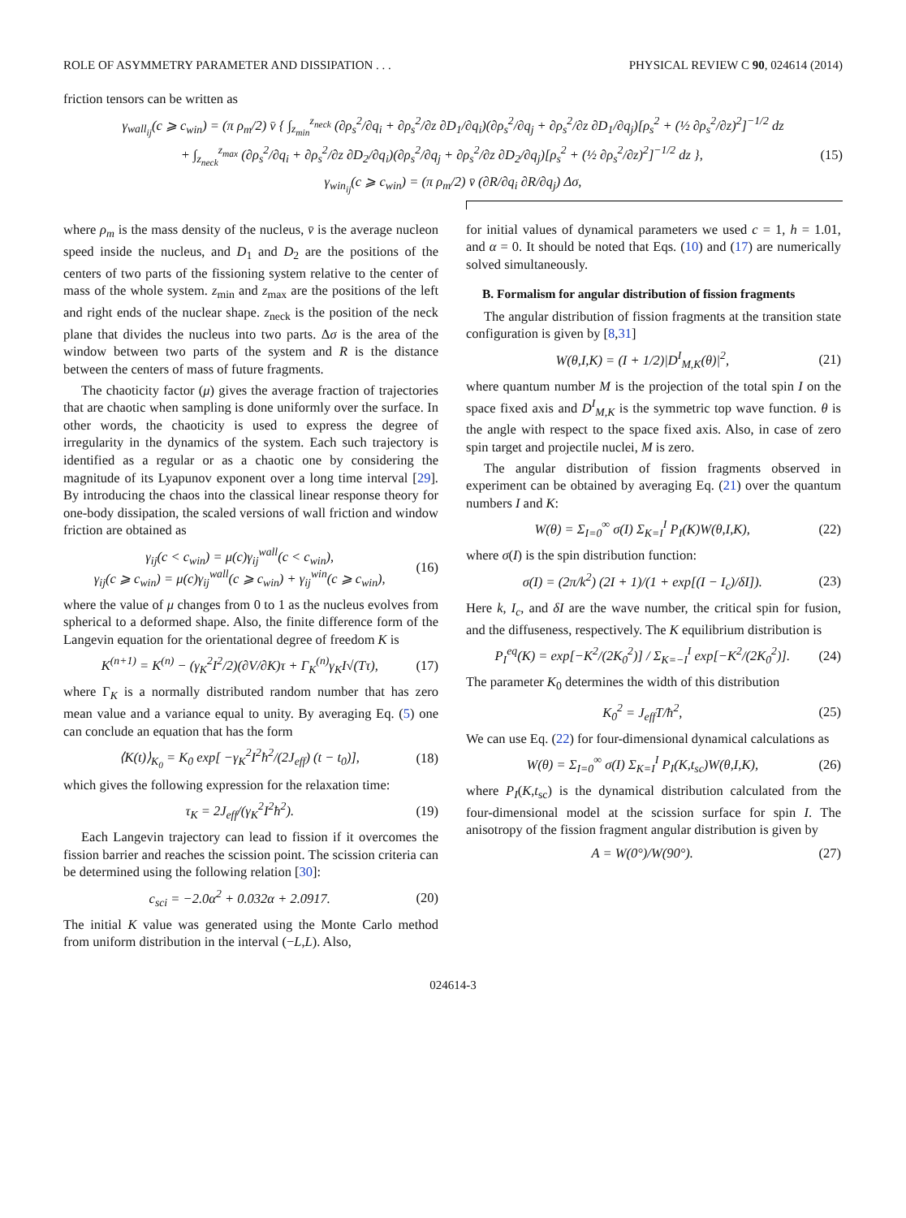ROLE OF ASYMMETRY PARAMETER AND DISSIPATION . . . PHYSICAL REVIEW C 90, 024614 (2014)
friction tensors can be written as
γ<sub>wall<sub>ij</sub></sub>(c ⩾ c<sub>win</sub>) = (π ρ<sub>m</sub>/2) v̄ { ∫<sub>z<sub>min</sub></sub><sup>z<sub>neck</sub></sup> (∂ρ<sub>s</sub><sup>2</sup>/∂q<sub>i</sub> + ∂ρ<sub>s</sub><sup>2</sup>/∂z ∂D<sub>1</sub>/∂q<sub>i</sub>)(∂ρ<sub>s</sub><sup>2</sup>/∂q<sub>j</sub> + ∂ρ<sub>s</sub><sup>2</sup>/∂z ∂D<sub>1</sub>/∂q<sub>j</sub>)[ρ<sub>s</sub><sup>2</sup> + (½ ∂ρ<sub>s</sub><sup>2</sup>/∂z)<sup>2</sup>]<sup>−1/2</sup> dz
+ ∫<sub>z<sub>neck</sub></sub><sup>z<sub>max</sub></sup> (∂ρ<sub>s</sub><sup>2</sup>/∂q<sub>i</sub> + ∂ρ<sub>s</sub><sup>2</sup>/∂z ∂D<sub>2</sub>/∂q<sub>i</sub>)(∂ρ<sub>s</sub><sup>2</sup>/∂q<sub>j</sub> + ∂ρ<sub>s</sub><sup>2</sup>/∂z ∂D<sub>2</sub>/∂q<sub>j</sub>)[ρ<sub>s</sub><sup>2</sup> + (½ ∂ρ<sub>s</sub><sup>2</sup>/∂z)<sup>2</sup>]<sup>−1/2</sup> dz }, (15)
γ<sub>win<sub>ij</sub></sub>(c ⩾ c<sub>win</sub>) = (π ρ<sub>m</sub>/2) v̄ (∂R/∂q<sub>i</sub> ∂R/∂q<sub>j</sub>) Δσ,
where ρ<sub>m</sub> is the mass density of the nucleus, v̄ is the average nucleon speed inside the nucleus, and D<sub>1</sub> and D<sub>2</sub> are the positions of the centers of two parts of the fissioning system relative to the center of mass of the whole system. z<sub>min</sub> and z<sub>max</sub> are the positions of the left and right ends of the nuclear shape. z<sub>neck</sub> is the position of the neck plane that divides the nucleus into two parts. Δσ is the area of the window between two parts of the system and R is the distance between the centers of mass of future fragments.
The chaoticity factor (μ) gives the average fraction of trajectories that are chaotic when sampling is done uniformly over the surface. In other words, the chaoticity is used to express the degree of irregularity in the dynamics of the system. Each such trajectory is identified as a regular or as a chaotic one by considering the magnitude of its Lyapunov exponent over a long time interval [29]. By introducing the chaos into the classical linear response theory for one-body dissipation, the scaled versions of wall friction and window friction are obtained as
γ<sub>ij</sub>(c < c<sub>win</sub>) = μ(c)γ<sub>ij</sub><sup>wall</sup>(c < c<sub>win</sub>),
γ<sub>ij</sub>(c ⩾ c<sub>win</sub>) = μ(c)γ<sub>ij</sub><sup>wall</sup>(c ⩾ c<sub>win</sub>) + γ<sub>ij</sub><sup>win</sup>(c ⩾ c<sub>win</sub>), (16)
where the value of μ changes from 0 to 1 as the nucleus evolves from spherical to a deformed shape. Also, the finite difference form of the Langevin equation for the orientational degree of freedom K is
K<sup>(n+1)</sup> = K<sup>(n)</sup> − (γ<sub>K</sub><sup>2</sup>I<sup>2</sup>/2)(∂V/∂K)τ + Γ<sub>K</sub><sup>(n)</sup>γ<sub>K</sub>I√(Tτ), (17)
where Γ<sub>K</sub> is a normally distributed random number that has zero mean value and a variance equal to unity. By averaging Eq. (5) one can conclude an equation that has the form
⟨K(t)⟩<sub>K<sub>0</sub></sub> = K<sub>0</sub> exp[ −γ<sub>K</sub><sup>2</sup>I<sup>2</sup>ħ<sup>2</sup>/(2J<sub>eff</sub>) (t − t<sub>0</sub>)], (18)
which gives the following expression for the relaxation time:
τ<sub>K</sub> = 2J<sub>eff</sub>/(γ<sub>K</sub><sup>2</sup>I<sup>2</sup>ħ<sup>2</sup>). (19)
Each Langevin trajectory can lead to fission if it overcomes the fission barrier and reaches the scission point. The scission criteria can be determined using the following relation [30]:
c<sub>sci</sub> = −2.0α<sup>2</sup> + 0.032α + 2.0917. (20)
The initial K value was generated using the Monte Carlo method from uniform distribution in the interval (−L,L). Also,
for initial values of dynamical parameters we used c = 1, h = 1.01, and α = 0. It should be noted that Eqs. (10) and (17) are numerically solved simultaneously.
B. Formalism for angular distribution of fission fragments
The angular distribution of fission fragments at the transition state configuration is given by [8,31]
W(θ,I,K) = (I + 1/2)|D<sup>I</sup><sub>M,K</sub>(θ)|<sup>2</sup>, (21)
where quantum number M is the projection of the total spin I on the space fixed axis and D<sup>I</sup><sub>M,K</sub> is the symmetric top wave function. θ is the angle with respect to the space fixed axis. Also, in case of zero spin target and projectile nuclei, M is zero.
The angular distribution of fission fragments observed in experiment can be obtained by averaging Eq. (21) over the quantum numbers I and K:
W(θ) = Σ<sub>I=0</sub><sup>∞</sup> σ(I) Σ<sub>K=I</sub><sup>I</sup> P<sub>I</sub>(K)W(θ,I,K), (22)
where σ(I) is the spin distribution function:
σ(I) = (2π/k<sup>2</sup>) (2I + 1)/(1 + exp[(I − I<sub>c</sub>)/δI]). (23)
Here k, I<sub>c</sub>, and δI are the wave number, the critical spin for fusion, and the diffuseness, respectively. The K equilibrium distribution is
P<sub>I</sub><sup>eq</sup>(K) = exp[−K<sup>2</sup>/(2K<sub>0</sub><sup>2</sup>)] / Σ<sub>K=−I</sub><sup>I</sup> exp[−K<sup>2</sup>/(2K<sub>0</sub><sup>2</sup>)]. (24)
The parameter K<sub>0</sub> determines the width of this distribution
K<sub>0</sub><sup>2</sup> = J<sub>eff</sub>T/ħ<sup>2</sup>, (25)
We can use Eq. (22) for four-dimensional dynamical calculations as
W(θ) = Σ<sub>I=0</sub><sup>∞</sup> σ(I) Σ<sub>K=I</sub><sup>I</sup> P<sub>I</sub>(K,t<sub>sc</sub>)W(θ,I,K), (26)
where P<sub>I</sub>(K,t<sub>sc</sub>) is the dynamical distribution calculated from the four-dimensional model at the scission surface for spin I. The anisotropy of the fission fragment angular distribution is given by
A = W(0°)/W(90°). (27)
024614-3